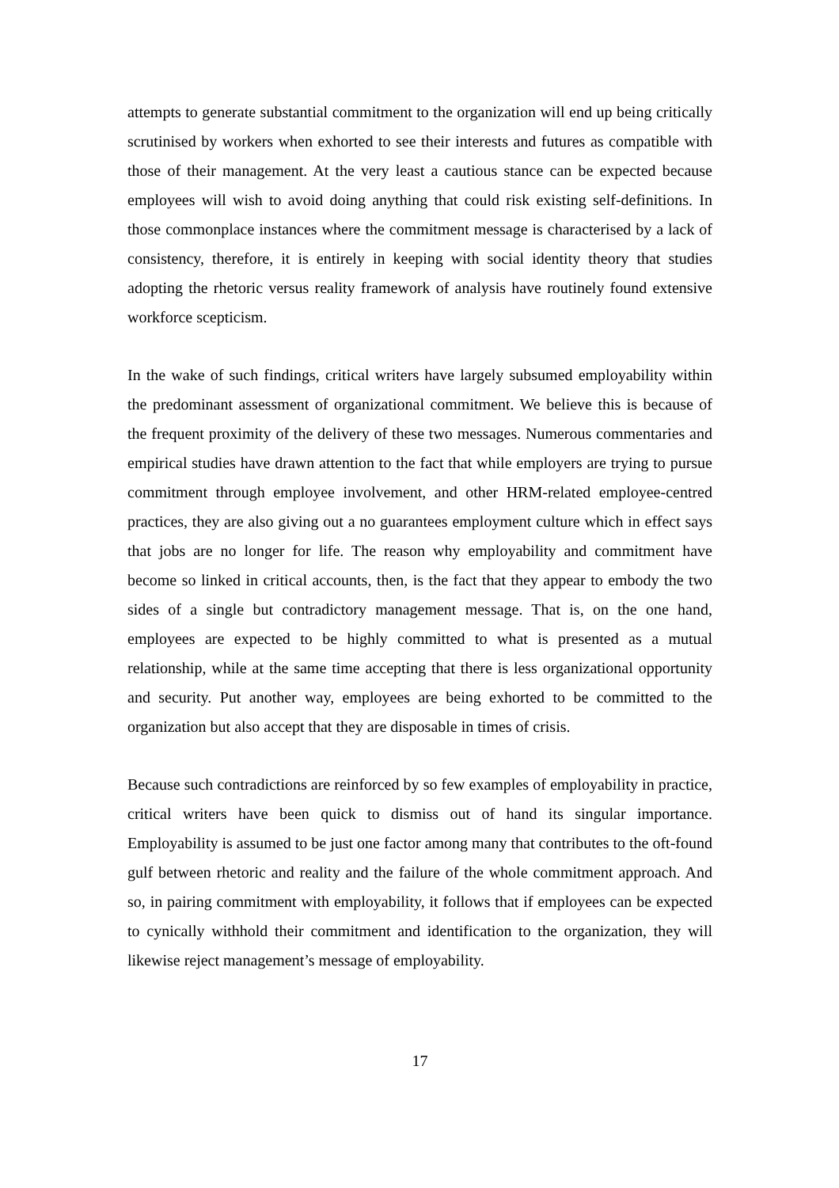attempts to generate substantial commitment to the organization will end up being critically scrutinised by workers when exhorted to see their interests and futures as compatible with those of their management. At the very least a cautious stance can be expected because employees will wish to avoid doing anything that could risk existing self-definitions. In those commonplace instances where the commitment message is characterised by a lack of consistency, therefore, it is entirely in keeping with social identity theory that studies adopting the rhetoric versus reality framework of analysis have routinely found extensive workforce scepticism.
In the wake of such findings, critical writers have largely subsumed employability within the predominant assessment of organizational commitment. We believe this is because of the frequent proximity of the delivery of these two messages. Numerous commentaries and empirical studies have drawn attention to the fact that while employers are trying to pursue commitment through employee involvement, and other HRM-related employee-centred practices, they are also giving out a no guarantees employment culture which in effect says that jobs are no longer for life. The reason why employability and commitment have become so linked in critical accounts, then, is the fact that they appear to embody the two sides of a single but contradictory management message. That is, on the one hand, employees are expected to be highly committed to what is presented as a mutual relationship, while at the same time accepting that there is less organizational opportunity and security. Put another way, employees are being exhorted to be committed to the organization but also accept that they are disposable in times of crisis.
Because such contradictions are reinforced by so few examples of employability in practice, critical writers have been quick to dismiss out of hand its singular importance. Employability is assumed to be just one factor among many that contributes to the oft-found gulf between rhetoric and reality and the failure of the whole commitment approach. And so, in pairing commitment with employability, it follows that if employees can be expected to cynically withhold their commitment and identification to the organization, they will likewise reject management’s message of employability.
17